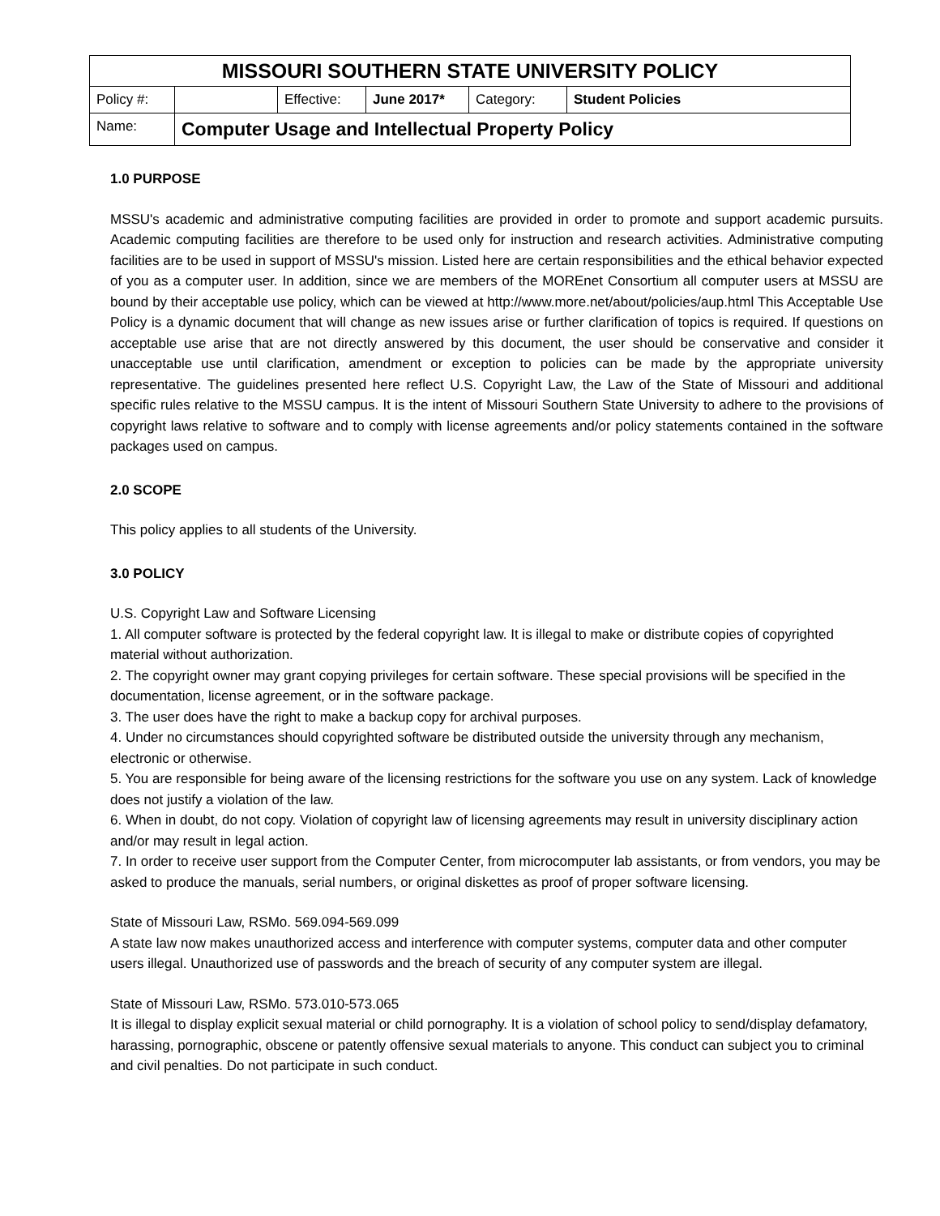| MISSOURI SOUTHERN STATE UNIVERSITY POLICY | | | | | |
| --- | --- | --- | --- | --- | --- |
| Policy #: | | Effective: | June 2017* | Category: | Student Policies |
| Name: | Computer Usage and Intellectual Property Policy | | | | |
1.0 PURPOSE
MSSU's academic and administrative computing facilities are provided in order to promote and support academic pursuits. Academic computing facilities are therefore to be used only for instruction and research activities. Administrative computing facilities are to be used in support of MSSU's mission. Listed here are certain responsibilities and the ethical behavior expected of you as a computer user. In addition, since we are members of the MOREnet Consortium all computer users at MSSU are bound by their acceptable use policy, which can be viewed at http://www.more.net/about/policies/aup.html This Acceptable Use Policy is a dynamic document that will change as new issues arise or further clarification of topics is required. If questions on acceptable use arise that are not directly answered by this document, the user should be conservative and consider it unacceptable use until clarification, amendment or exception to policies can be made by the appropriate university representative. The guidelines presented here reflect U.S. Copyright Law, the Law of the State of Missouri and additional specific rules relative to the MSSU campus. It is the intent of Missouri Southern State University to adhere to the provisions of copyright laws relative to software and to comply with license agreements and/or policy statements contained in the software packages used on campus.
2.0 SCOPE
This policy applies to all students of the University.
3.0 POLICY
U.S. Copyright Law and Software Licensing
1. All computer software is protected by the federal copyright law. It is illegal to make or distribute copies of copyrighted material without authorization.
2. The copyright owner may grant copying privileges for certain software. These special provisions will be specified in the documentation, license agreement, or in the software package.
3. The user does have the right to make a backup copy for archival purposes.
4. Under no circumstances should copyrighted software be distributed outside the university through any mechanism, electronic or otherwise.
5. You are responsible for being aware of the licensing restrictions for the software you use on any system. Lack of knowledge does not justify a violation of the law.
6. When in doubt, do not copy. Violation of copyright law of licensing agreements may result in university disciplinary action and/or may result in legal action.
7. In order to receive user support from the Computer Center, from microcomputer lab assistants, or from vendors, you may be asked to produce the manuals, serial numbers, or original diskettes as proof of proper software licensing.
State of Missouri Law, RSMo. 569.094-569.099
A state law now makes unauthorized access and interference with computer systems, computer data and other computer users illegal. Unauthorized use of passwords and the breach of security of any computer system are illegal.
State of Missouri Law, RSMo. 573.010-573.065
It is illegal to display explicit sexual material or child pornography. It is a violation of school policy to send/display defamatory, harassing, pornographic, obscene or patently offensive sexual materials to anyone. This conduct can subject you to criminal and civil penalties. Do not participate in such conduct.